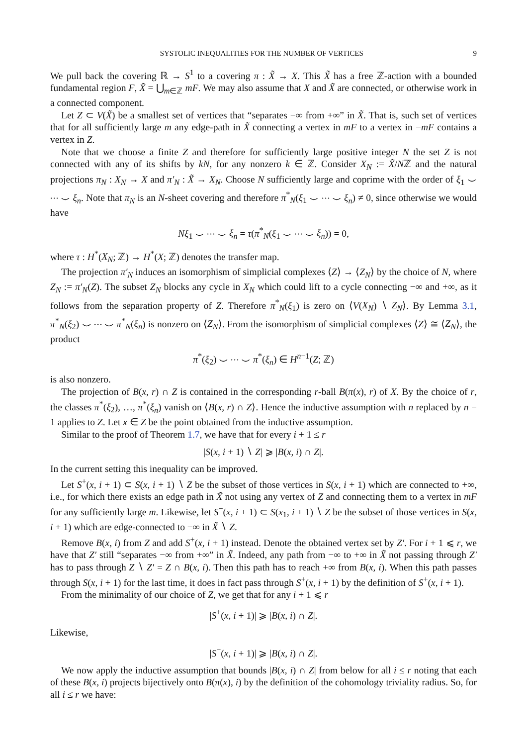SYSTOLIC INEQUALITIES FOR THE NUMBER OF VERTICES 9
We pull back the covering ℝ → S<sup>1</sup> to a covering π : X̃ → X. This X̃ has a free ℤ-action with a bounded fundamental region F, X̃ = ⋃<sub>m∈ℤ</sub> mF. We may also assume that X and X̃ are connected, or otherwise work in a connected component.
Let Z ⊂ V(X̃) be a smallest set of vertices that “separates −∞ from +∞” in X̃. That is, such set of vertices that for all sufficiently large m any edge-path in X̃ connecting a vertex in mF to a vertex in −mF contains a vertex in Z.
Note that we choose a finite Z and therefore for sufficiently large positive integer N the set Z is not connected with any of its shifts by kN, for any nonzero k ∈ ℤ. Consider X<sub>N</sub> := X̃/Nℤ and the natural projections π<sub>N</sub> : X<sub>N</sub> → X and π′<sub>N</sub> : X̃ → X<sub>N</sub>. Choose N sufficiently large and coprime with the order of ξ<sub>1</sub> ⌣ ⋯ ⌣ ξ<sub>n</sub>. Note that π<sub>N</sub> is an N-sheet covering and therefore π<sup>*</sup><sub>N</sub>(ξ<sub>1</sub> ⌣ ⋯ ⌣ ξ<sub>n</sub>) ≠ 0, since otherwise we would have
Nξ<sub>1</sub> ⌣ ⋯ ⌣ ξ<sub>n</sub> = τ(π<sup>*</sup><sub>N</sub>(ξ<sub>1</sub> ⌣ ⋯ ⌣ ξ<sub>n</sub>)) = 0,
where τ : H<sup>*</sup>(X<sub>N</sub>; ℤ) → H<sup>*</sup>(X; ℤ) denotes the transfer map.
The projection π′<sub>N</sub> induces an isomorphism of simplicial complexes ⟨Z⟩ → ⟨Z<sub>N</sub>⟩ by the choice of N, where Z<sub>N</sub> := π′<sub>N</sub>(Z). The subset Z<sub>N</sub> blocks any cycle in X<sub>N</sub> which could lift to a cycle connecting −∞ and +∞, as it follows from the separation property of Z. Therefore π<sup>*</sup><sub>N</sub>(ξ<sub>1</sub>) is zero on ⟨V(X<sub>N</sub>) ∖ Z<sub>N</sub>⟩. By Lemma 3.1, π<sup>*</sup><sub>N</sub>(ξ<sub>2</sub>) ⌣ ⋯ ⌣ π<sup>*</sup><sub>N</sub>(ξ<sub>n</sub>) is nonzero on ⟨Z<sub>N</sub>⟩. From the isomorphism of simplicial complexes ⟨Z⟩ ≅ ⟨Z<sub>N</sub>⟩, the product
π<sup>*</sup>(ξ<sub>2</sub>) ⌣ ⋯ ⌣ π<sup>*</sup>(ξ<sub>n</sub>) ∈ H<sup>n−1</sup>(Z; ℤ)
is also nonzero.
The projection of B(x, r) ∩ Z is contained in the corresponding r-ball B(π(x), r) of X. By the choice of r, the classes π<sup>*</sup>(ξ<sub>2</sub>), …, π<sup>*</sup>(ξ<sub>n</sub>) vanish on ⟨B(x, r) ∩ Z⟩. Hence the inductive assumption with n replaced by n − 1 applies to Z. Let x ∈ Z be the point obtained from the inductive assumption.
Similar to the proof of Theorem 1.7, we have that for every i + 1 ≤ r
|S(x, i + 1) ∖ Z| ⩾ |B(x, i) ∩ Z|.
In the current setting this inequality can be improved.
Let S<sup>+</sup>(x, i + 1) ⊂ S(x, i + 1) ∖ Z be the subset of those vertices in S(x, i + 1) which are connected to +∞, i.e., for which there exists an edge path in X̃ not using any vertex of Z and connecting them to a vertex in mF for any sufficiently large m. Likewise, let S<sup>−</sup>(x, i + 1) ⊂ S(x<sub>1</sub>, i + 1) ∖ Z be the subset of those vertices in S(x, i + 1) which are edge-connected to −∞ in X̃ ∖ Z.
Remove B(x, i) from Z and add S<sup>+</sup>(x, i + 1) instead. Denote the obtained vertex set by Z′. For i + 1 ⩽ r, we have that Z′ still “separates −∞ from +∞” in X̃. Indeed, any path from −∞ to +∞ in X̃ not passing through Z′ has to pass through Z ∖ Z′ = Z ∩ B(x, i). Then this path has to reach +∞ from B(x, i). When this path passes through S(x, i + 1) for the last time, it does in fact pass through S<sup>+</sup>(x, i + 1) by the definition of S<sup>+</sup>(x, i + 1).
From the minimality of our choice of Z, we get that for any i + 1 ⩽ r
|S<sup>+</sup>(x, i + 1)| ⩾ |B(x, i) ∩ Z|.
Likewise,
|S<sup>−</sup>(x, i + 1)| ⩾ |B(x, i) ∩ Z|.
We now apply the inductive assumption that bounds |B(x, i) ∩ Z| from below for all i ≤ r noting that each of these B(x, i) projects bijectively onto B(π(x), i) by the definition of the cohomology triviality radius. So, for all i ≤ r we have: